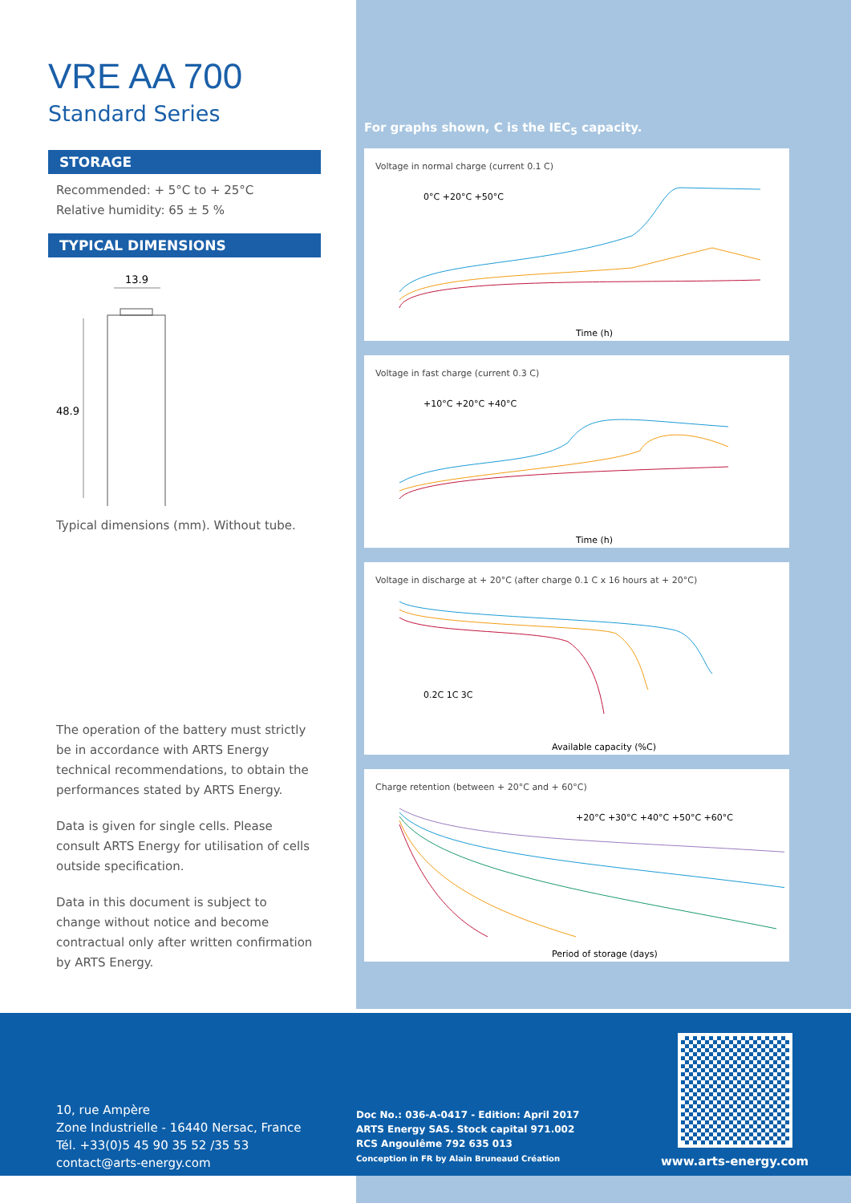VRE AA 700
Standard Series
STORAGE
Recommended: + 5°C to + 25°C
Relative humidity: 65 ± 5 %
TYPICAL DIMENSIONS
13.9
48.9
Typical dimensions (mm). Without tube.
The operation of the battery must strictly be in accordance with ARTS Energy technical recommendations, to obtain the performances stated by ARTS Energy.
Data is given for single cells. Please consult ARTS Energy for utilisation of cells outside specification.
Data in this document is subject to change without notice and become contractual only after written confirmation by ARTS Energy.
For graphs shown, C is the IEC<sub>5</sub> capacity.
Voltage in normal charge (current 0.1 C)
0°C +20°C +50°C
Time (h)
Voltage in fast charge (current 0.3 C)
+10°C +20°C +40°C
Time (h)
Voltage in discharge at + 20°C (after charge 0.1 C x 16 hours at + 20°C)
0.2C 1C 3C
Available capacity (%C)
Charge retention (between + 20°C and + 60°C)
+20°C +30°C +40°C +50°C +60°C
Period of storage (days)
10, rue Ampère
Zone Industrielle - 16440 Nersac, France
Tél. +33(0)5 45 90 35 52 /35 53
contact@arts-energy.com
Doc No.: 036-A-0417 - Edition: April 2017
ARTS Energy SAS. Stock capital 971.002
RCS Angoulême 792 635 013
Conception in FR by Alain Bruneaud Création
www.arts-energy.com